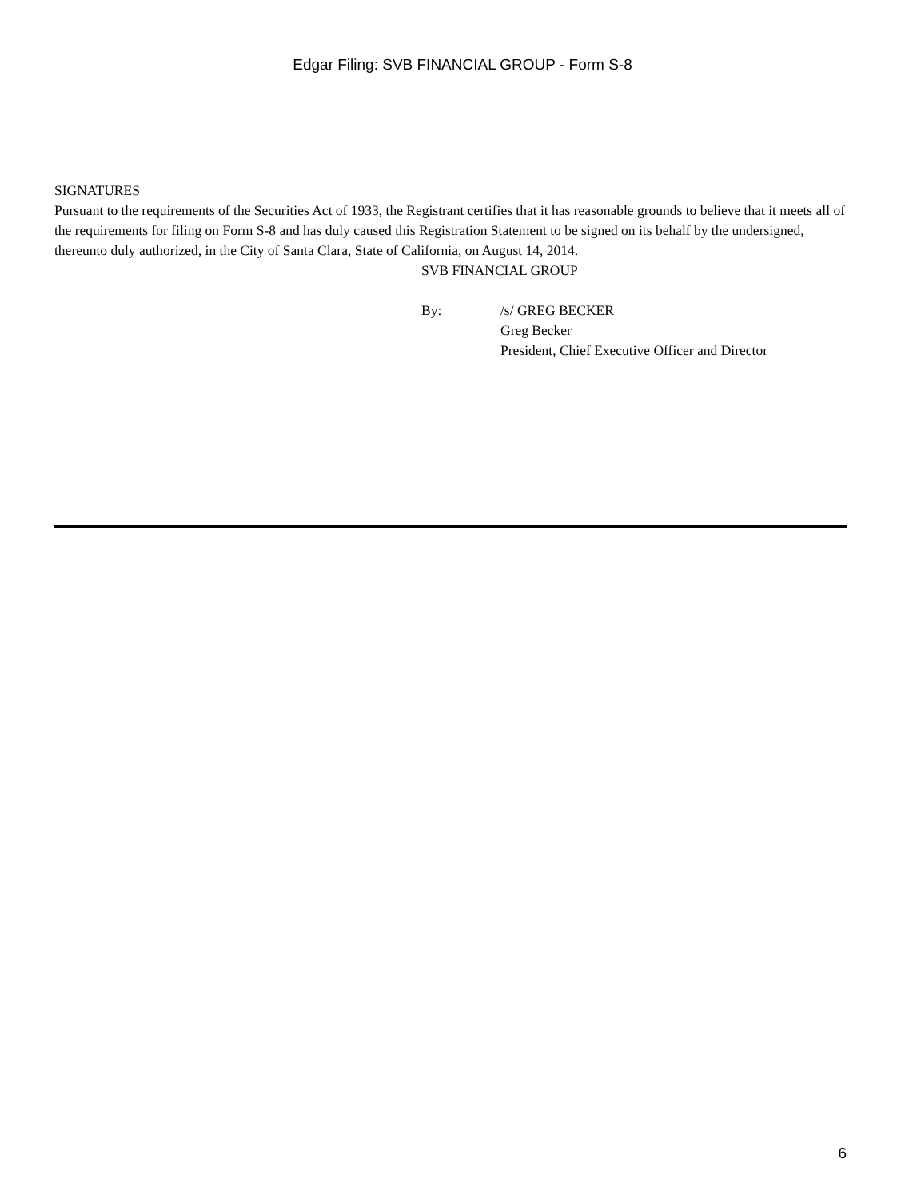Edgar Filing: SVB FINANCIAL GROUP - Form S-8
SIGNATURES
Pursuant to the requirements of the Securities Act of 1933, the Registrant certifies that it has reasonable grounds to believe that it meets all of the requirements for filing on Form S-8 and has duly caused this Registration Statement to be signed on its behalf by the undersigned, thereunto duly authorized, in the City of Santa Clara, State of California, on August 14, 2014.
SVB FINANCIAL GROUP
By: /s/ GREG BECKER
Greg Becker
President, Chief Executive Officer and Director
6